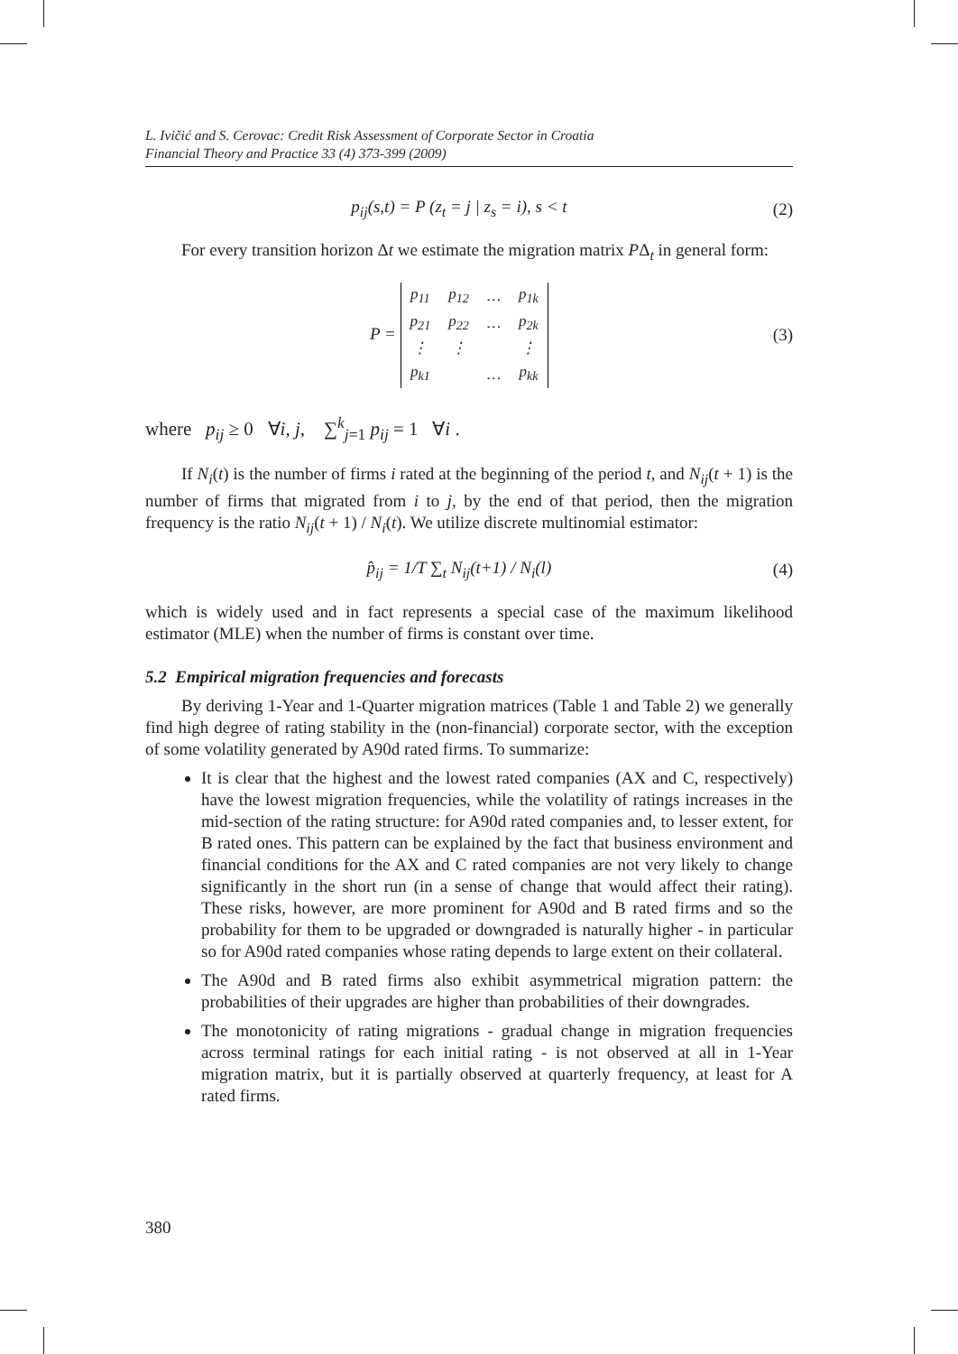L. Ivičić and S. Cerovac: Credit Risk Assessment of Corporate Sector in Croatia
Financial Theory and Practice 33 (4) 373-399 (2009)
p<sub>ij</sub>(s,t) = P (z<sub>t</sub> = j | z<sub>s</sub> = i), s < t (2)
For every transition horizon Δt we estimate the migration matrix PΔ<sub>t</sub> in general form:
P =
| p<sub>11</sub> | p<sub>12</sub> | … | p<sub>1k</sub> |
| p<sub>21</sub> | p<sub>22</sub> | … | p<sub>2k</sub> |
| ⋮ | ⋮ | | ⋮ |
| p<sub>k1</sub> | | … | p<sub>kk</sub> |
(3)
where p<sub>ij</sub> ≥ 0 ∀i, j, ∑<sup>k</sup><sub>j=1</sub> p<sub>ij</sub> = 1 ∀i .
If N<sub>i</sub>(t) is the number of firms i rated at the beginning of the period t, and N<sub>ij</sub>(t + 1) is the number of firms that migrated from i to j, by the end of that period, then the migration frequency is the ratio N<sub>ij</sub>(t + 1) / N<sub>i</sub>(t). We utilize discrete multinomial estimator:
p̂<sub>ij</sub> = 1/T ∑<sub>t</sub> N<sub>ij</sub>(t+1) / N<sub>i</sub>(l) (4)
which is widely used and in fact represents a special case of the maximum likelihood estimator (MLE) when the number of firms is constant over time.
5.2 Empirical migration frequencies and forecasts
By deriving 1-Year and 1-Quarter migration matrices (Table 1 and Table 2) we generally find high degree of rating stability in the (non-financial) corporate sector, with the exception of some volatility generated by A90d rated firms. To summarize:
It is clear that the highest and the lowest rated companies (AX and C, respectively) have the lowest migration frequencies, while the volatility of ratings increases in the mid-section of the rating structure: for A90d rated companies and, to lesser extent, for B rated ones. This pattern can be explained by the fact that business environment and financial conditions for the AX and C rated companies are not very likely to change significantly in the short run (in a sense of change that would affect their rating). These risks, however, are more prominent for A90d and B rated firms and so the probability for them to be upgraded or downgraded is naturally higher - in particular so for A90d rated companies whose rating depends to large extent on their collateral.
The A90d and B rated firms also exhibit asymmetrical migration pattern: the probabilities of their upgrades are higher than probabilities of their downgrades.
The monotonicity of rating migrations - gradual change in migration frequencies across terminal ratings for each initial rating - is not observed at all in 1-Year migration matrix, but it is partially observed at quarterly frequency, at least for A rated firms.
380